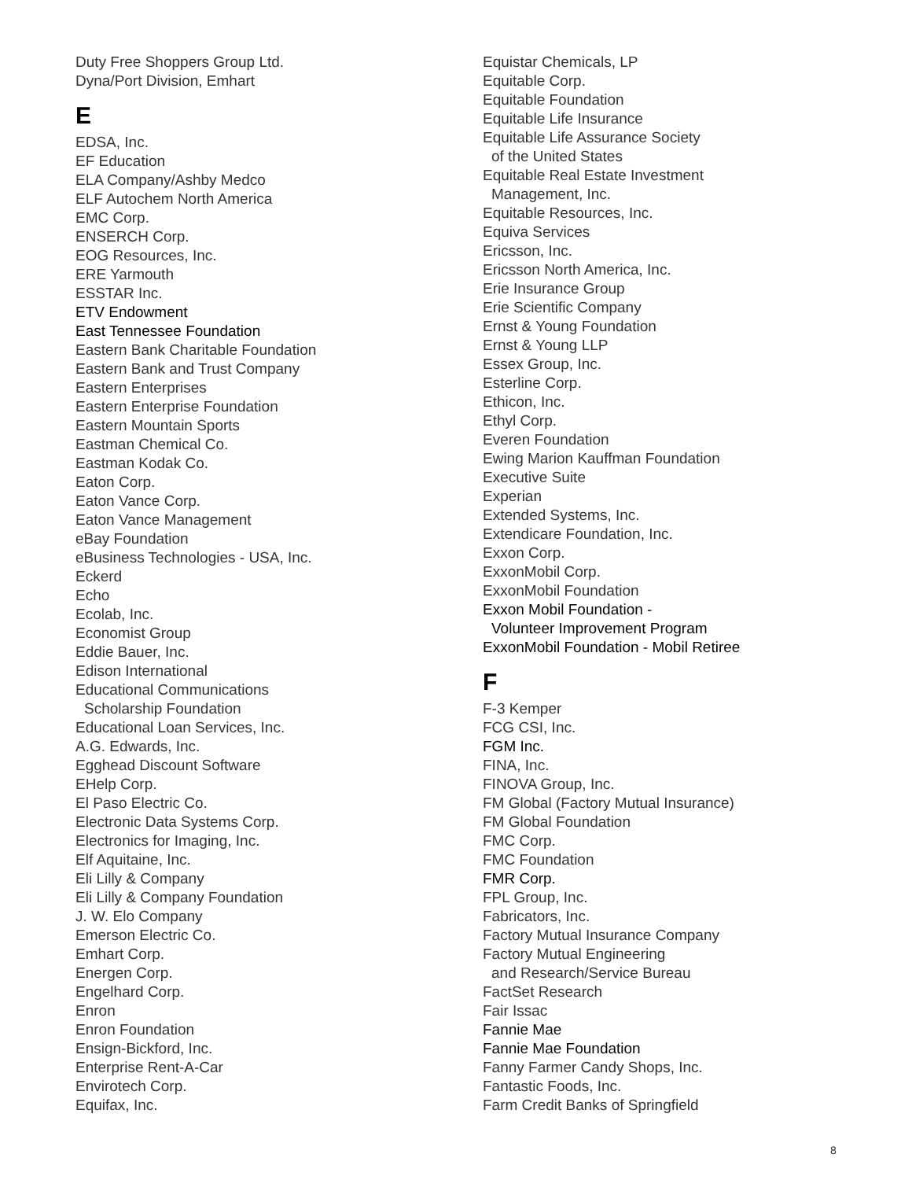Duty Free Shoppers Group Ltd.
Dyna/Port Division, Emhart
E
EDSA, Inc.
EF Education
ELA Company/Ashby Medco
ELF Autochem North America
EMC Corp.
ENSERCH Corp.
EOG Resources, Inc.
ERE Yarmouth
ESSTAR Inc.
ETV Endowment
East Tennessee Foundation
Eastern Bank Charitable Foundation
Eastern Bank and Trust Company
Eastern Enterprises
Eastern Enterprise Foundation
Eastern Mountain Sports
Eastman Chemical Co.
Eastman Kodak Co.
Eaton Corp.
Eaton Vance Corp.
Eaton Vance Management
eBay Foundation
eBusiness Technologies - USA, Inc.
Eckerd
Echo
Ecolab, Inc.
Economist Group
Eddie Bauer, Inc.
Edison International
Educational Communications
Scholarship Foundation
Educational Loan Services, Inc.
A.G. Edwards, Inc.
Egghead Discount Software
EHelp Corp.
El Paso Electric Co.
Electronic Data Systems Corp.
Electronics for Imaging, Inc.
Elf Aquitaine, Inc.
Eli Lilly & Company
Eli Lilly & Company Foundation
J. W. Elo Company
Emerson Electric Co.
Emhart Corp.
Energen Corp.
Engelhard Corp.
Enron
Enron Foundation
Ensign-Bickford, Inc.
Enterprise Rent-A-Car
Envirotech Corp.
Equifax, Inc.
Equistar Chemicals, LP
Equitable Corp.
Equitable Foundation
Equitable Life Insurance
Equitable Life Assurance Society
of the United States
Equitable Real Estate Investment
Management, Inc.
Equitable Resources, Inc.
Equiva Services
Ericsson, Inc.
Ericsson North America, Inc.
Erie Insurance Group
Erie Scientific Company
Ernst & Young Foundation
Ernst & Young LLP
Essex Group, Inc.
Esterline Corp.
Ethicon, Inc.
Ethyl Corp.
Everen Foundation
Ewing Marion Kauffman Foundation
Executive Suite
Experian
Extended Systems, Inc.
Extendicare Foundation, Inc.
Exxon Corp.
ExxonMobil Corp.
ExxonMobil Foundation
Exxon Mobil Foundation -
Volunteer Improvement Program
ExxonMobil Foundation - Mobil Retiree
F
F-3 Kemper
FCG CSI, Inc.
FGM Inc.
FINA, Inc.
FINOVA Group, Inc.
FM Global (Factory Mutual Insurance)
FM Global Foundation
FMC Corp.
FMC Foundation
FMR Corp.
FPL Group, Inc.
Fabricators, Inc.
Factory Mutual Insurance Company
Factory Mutual Engineering
and Research/Service Bureau
FactSet Research
Fair Issac
Fannie Mae
Fannie Mae Foundation
Fanny Farmer Candy Shops, Inc.
Fantastic Foods, Inc.
Farm Credit Banks of Springfield
8